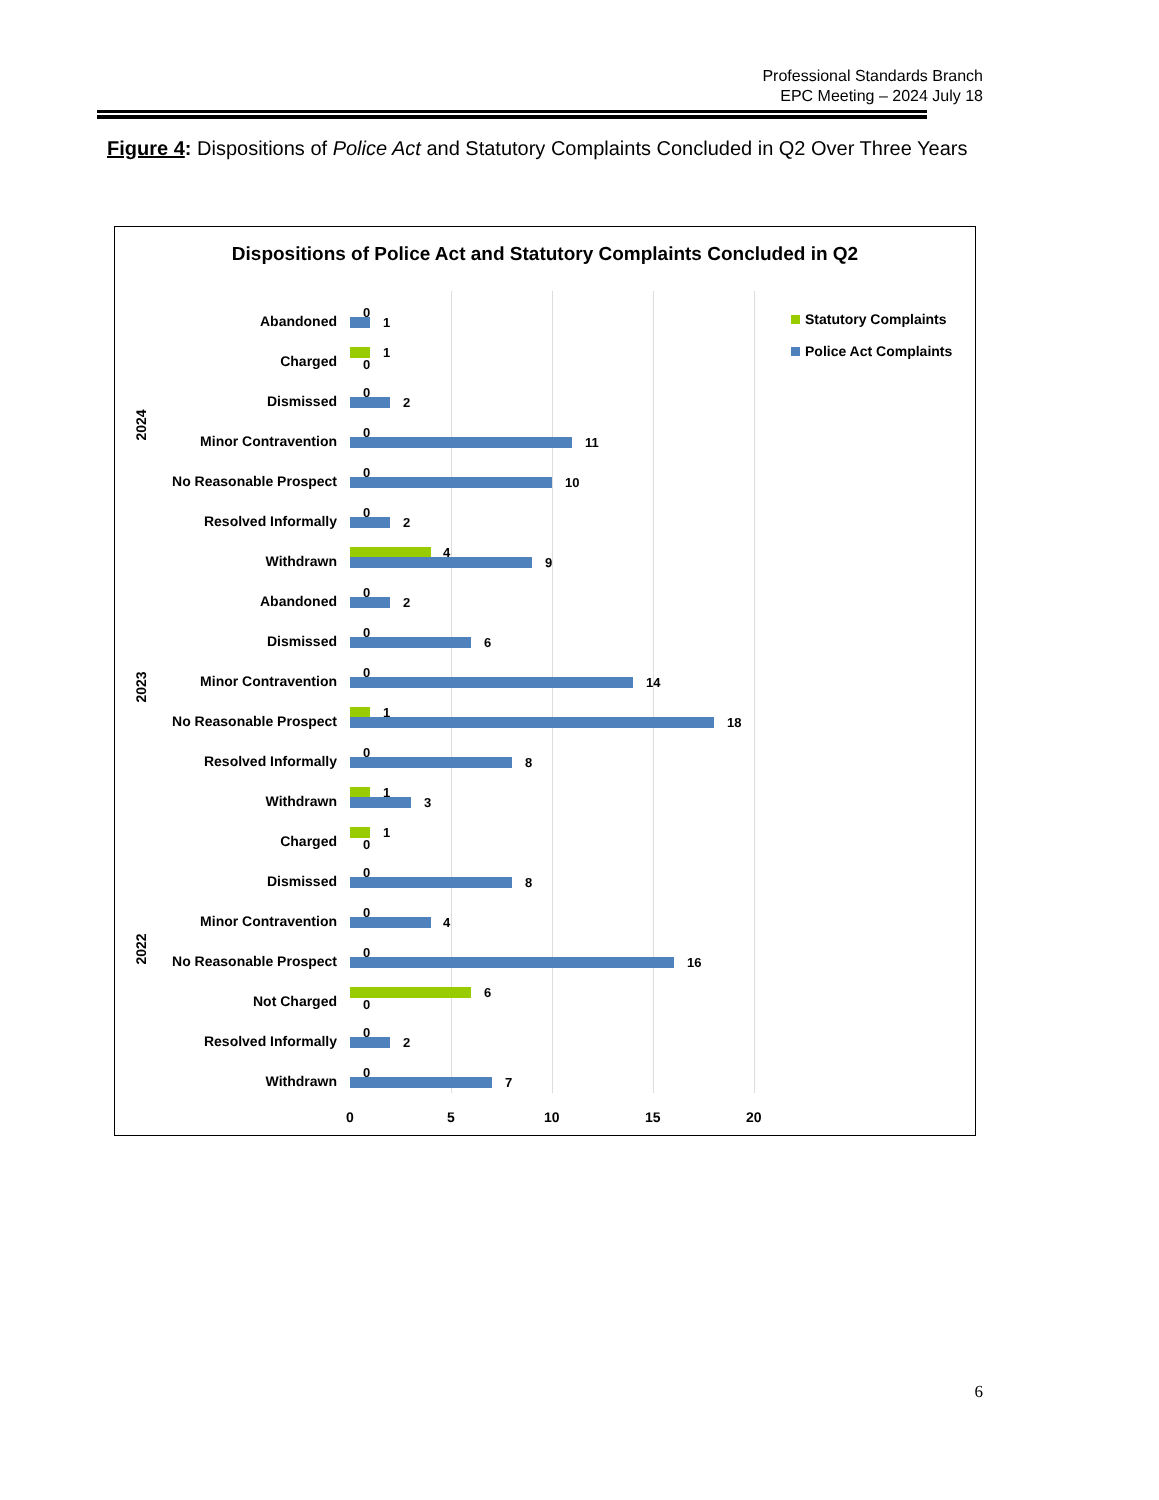Professional Standards Branch
EPC Meeting – 2024 July 18
Figure 4: Dispositions of Police Act and Statutory Complaints Concluded in Q2 Over Three Years
Dispositions of Police Act and Statutory Complaints Concluded in Q2
Statutory Complaints
Police Act Complaints
2024
2023
2022
Abandoned
0
1
Charged
1
0
Dismissed
0
2
Minor Contravention
0
11
No Reasonable Prospect
0
10
Resolved Informally
0
2
Withdrawn
4
9
Abandoned
0
2
Dismissed
0
6
Minor Contravention
0
14
No Reasonable Prospect
1
18
Resolved Informally
0
8
Withdrawn
1
3
Charged
1
0
Dismissed
0
8
Minor Contravention
0
4
No Reasonable Prospect
0
16
Not Charged
6
0
Resolved Informally
0
2
Withdrawn
0
7
0 5 10 15 20
6